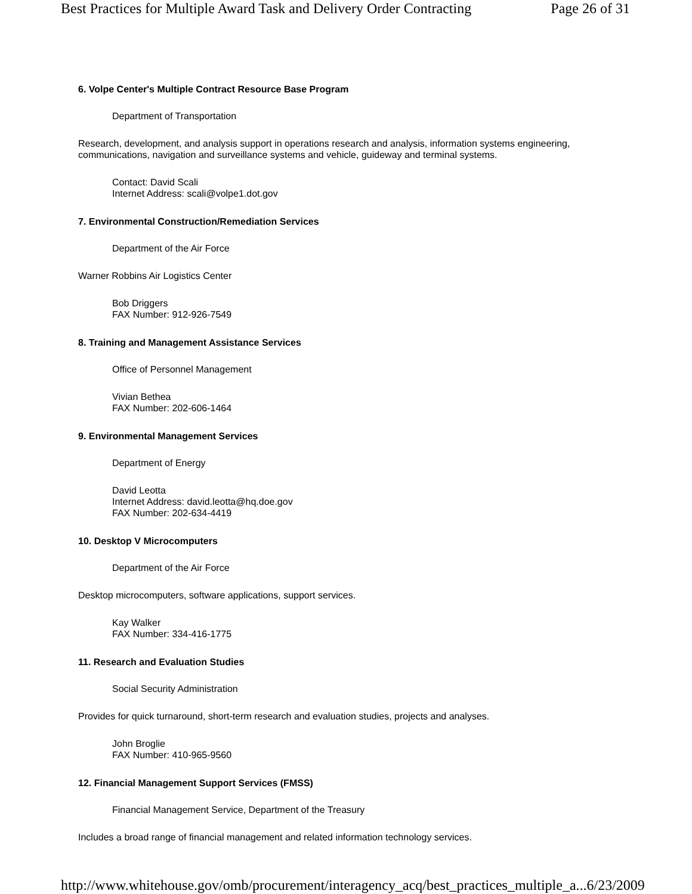Best Practices for Multiple Award Task and Delivery Order Contracting Page 26 of 31
6. Volpe Center's Multiple Contract Resource Base Program
Department of Transportation
Research, development, and analysis support in operations research and analysis, information systems engineering,
communications, navigation and surveillance systems and vehicle, guideway and terminal systems.
Contact: David Scali
Internet Address: scali@volpe1.dot.gov
7. Environmental Construction/Remediation Services
Department of the Air Force
Warner Robbins Air Logistics Center
Bob Driggers
FAX Number: 912-926-7549
8. Training and Management Assistance Services
Office of Personnel Management
Vivian Bethea
FAX Number: 202-606-1464
9. Environmental Management Services
Department of Energy
David Leotta
Internet Address: david.leotta@hq.doe.gov
FAX Number: 202-634-4419
10. Desktop V Microcomputers
Department of the Air Force
Desktop microcomputers, software applications, support services.
Kay Walker
FAX Number: 334-416-1775
11. Research and Evaluation Studies
Social Security Administration
Provides for quick turnaround, short-term research and evaluation studies, projects and analyses.
John Broglie
FAX Number: 410-965-9560
12. Financial Management Support Services (FMSS)
Financial Management Service, Department of the Treasury
Includes a broad range of financial management and related information technology services.
http://www.whitehouse.gov/omb/procurement/interagency_acq/best_practices_multiple_a... 6/23/2009